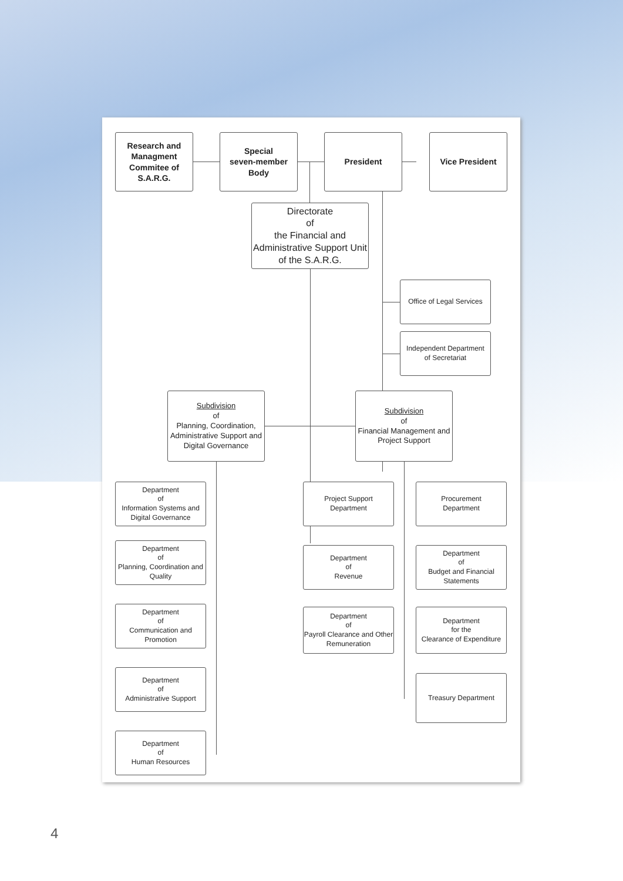Research and Managment Commitee of S.A.R.G.
Special
seven-member
Body
President Vice President
Directorate
of
the Financial and
Administrative Support Unit
of the S.A.R.G.
Office of Legal Services
Independent Department
of Secretariat
Subdivision
of
Planning, Coordination, Administrative Support and Digital Governance
Subdivision
of
Financial Management and Project Support
Department
of
Information Systems and Digital Governance
Department
of
Planning, Coordination and Quality
Department
of
Communication and Promotion
Department
of
Administrative Support
Department
of
Human Resources
Project Support
Department
Procurement
Department
Department
of
Revenue
Department
of
Budget and Financial Statements
Department
of
Payroll Clearance and Other Remuneration
Department
for the
Clearance of Expenditure
Treasury Department
4